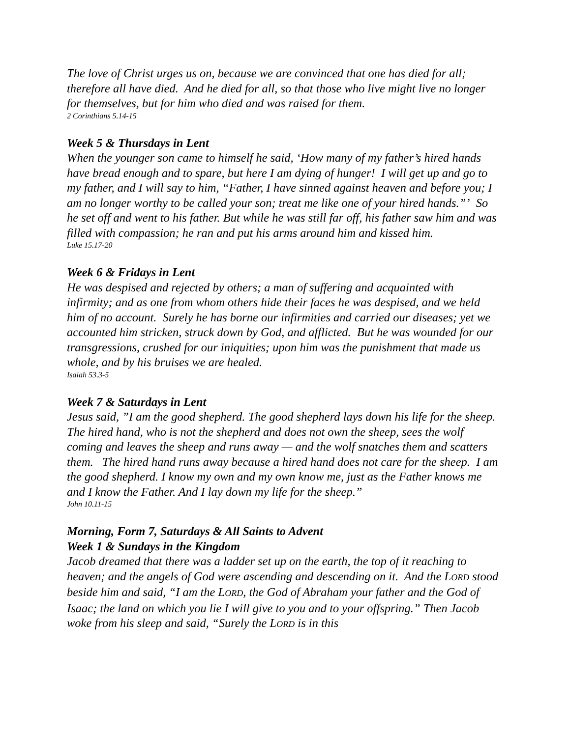The love of Christ urges us on, because we are convinced that one has died for all; therefore all have died. And he died for all, so that those who live might live no longer for themselves, but for him who died and was raised for them.
2 Corinthians 5.14-15
Week 5 & Thursdays in Lent
When the younger son came to himself he said, ‘How many of my father’s hired hands have bread enough and to spare, but here I am dying of hunger! I will get up and go to my father, and I will say to him, “Father, I have sinned against heaven and before you; I am no longer worthy to be called your son; treat me like one of your hired hands.”’ So he set off and went to his father. But while he was still far off, his father saw him and was filled with compassion; he ran and put his arms around him and kissed him.
Luke 15.17-20
Week 6 & Fridays in Lent
He was despised and rejected by others; a man of suffering and acquainted with infirmity; and as one from whom others hide their faces he was despised, and we held him of no account. Surely he has borne our infirmities and carried our diseases; yet we accounted him stricken, struck down by God, and afflicted. But he was wounded for our transgressions, crushed for our iniquities; upon him was the punishment that made us whole, and by his bruises we are healed.
Isaiah 53.3-5
Week 7 & Saturdays in Lent
Jesus said, ”I am the good shepherd. The good shepherd lays down his life for the sheep. The hired hand, who is not the shepherd and does not own the sheep, sees the wolf coming and leaves the sheep and runs away — and the wolf snatches them and scatters them. The hired hand runs away because a hired hand does not care for the sheep. I am the good shepherd. I know my own and my own know me, just as the Father knows me and I know the Father. And I lay down my life for the sheep.”
John 10.11-15
Morning, Form 7, Saturdays & All Saints to Advent
Week 1 & Sundays in the Kingdom
Jacob dreamed that there was a ladder set up on the earth, the top of it reaching to heaven; and the angels of God were ascending and descending on it. And the LORD stood beside him and said, “I am the LORD, the God of Abraham your father and the God of Isaac; the land on which you lie I will give to you and to your offspring.” Then Jacob woke from his sleep and said, “Surely the LORD is in this